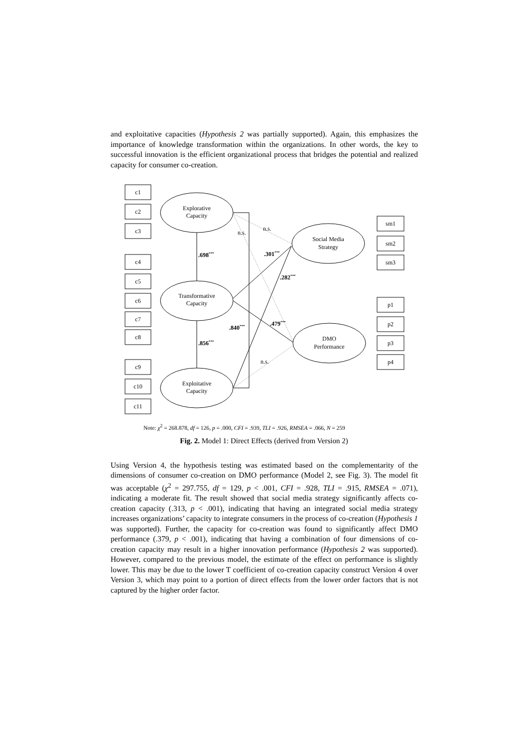and exploitative capacities (Hypothesis 2 was partially supported). Again, this emphasizes the importance of knowledge transformation within the organizations. In other words, the key to successful innovation is the efficient organizational process that bridges the potential and realized capacity for consumer co-creation.
c1
c2
c3
c4
c5
c6
c7
c8
c9
c10
c11
sm1
sm2
sm3
p1
p2
p3
p4
Explorative
Capacity
Transformative
Capacity
Exploitative
Capacity
Social Media
Strategy
DMO
Performance
n.s.
n.s.
n.s.
.698***
.301***
.282***
.479***
.840***
.856***
Note: χ<sup>2</sup> = 268.878, df = 126, p = .000, CFI = .939, TLI = .926, RMSEA = .066, N = 259
Fig. 2. Model 1: Direct Effects (derived from Version 2)
Using Version 4, the hypothesis testing was estimated based on the complementarity of the dimensions of consumer co-creation on DMO performance (Model 2, see Fig. 3). The model fit was acceptable (χ<sup>2</sup> = 297.755, df = 129, p < .001, CFI = .928, TLI = .915, RMSEA = .071), indicating a moderate fit. The result showed that social media strategy significantly affects co-creation capacity (.313, p < .001), indicating that having an integrated social media strategy increases organizations’ capacity to integrate consumers in the process of co-creation (Hypothesis 1 was supported). Further, the capacity for co-creation was found to significantly affect DMO performance (.379, p < .001), indicating that having a combination of four dimensions of co-creation capacity may result in a higher innovation performance (Hypothesis 2 was supported). However, compared to the previous model, the estimate of the effect on performance is slightly lower. This may be due to the lower T coefficient of co-creation capacity construct Version 4 over Version 3, which may point to a portion of direct effects from the lower order factors that is not captured by the higher order factor.